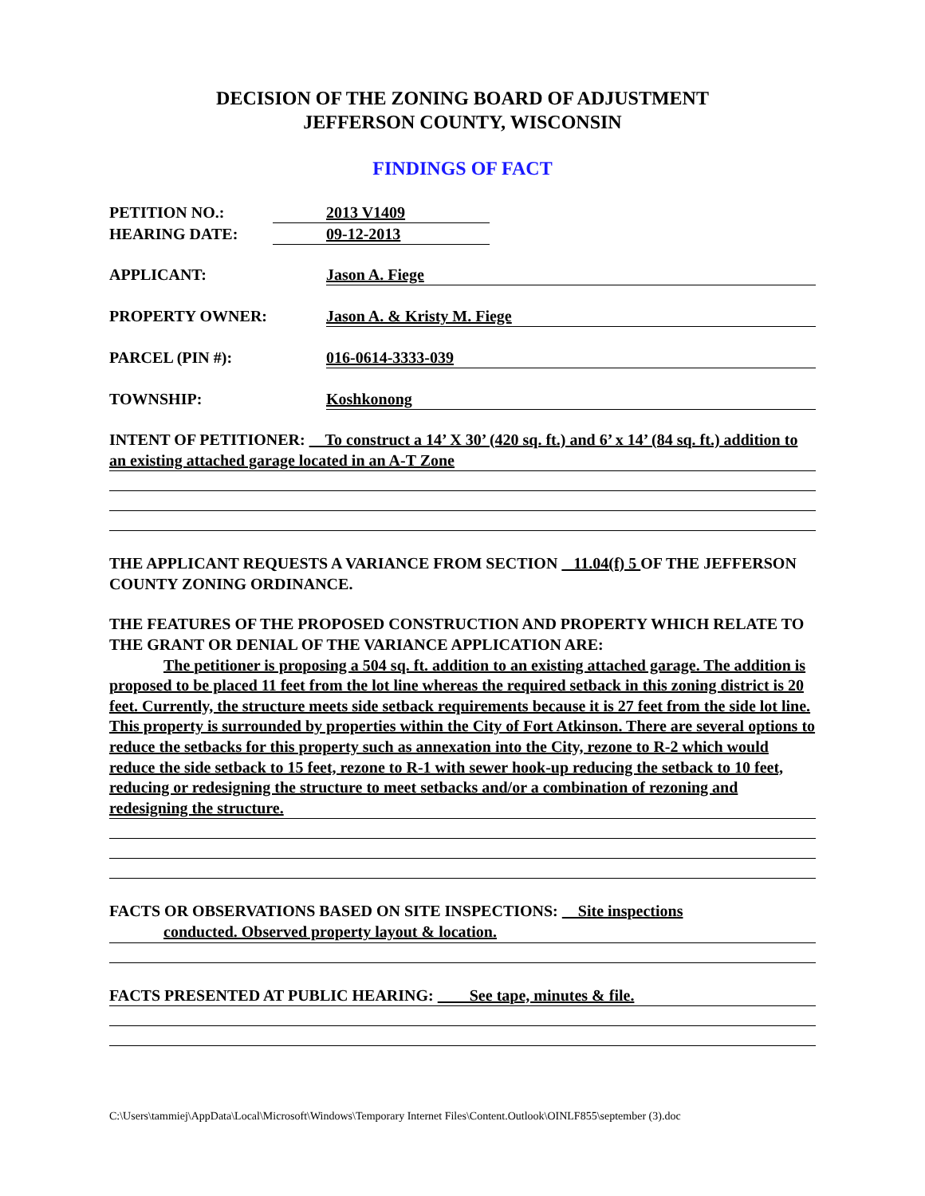DECISION OF THE ZONING BOARD OF ADJUSTMENT
JEFFERSON COUNTY, WISCONSIN
FINDINGS OF FACT
PETITION NO.: 2013 V1409
HEARING DATE: 09-12-2013
APPLICANT: Jason A. Fiege
PROPERTY OWNER: Jason A. & Kristy M. Fiege
PARCEL (PIN #): 016-0614-3333-039
TOWNSHIP: Koshkonong
INTENT OF PETITIONER: To construct a 14’ X 30’ (420 sq. ft.) and 6’ x 14’ (84 sq. ft.) addition to an existing attached garage located in an A-T Zone
THE APPLICANT REQUESTS A VARIANCE FROM SECTION 11.04(f) 5 OF THE JEFFERSON COUNTY ZONING ORDINANCE.
THE FEATURES OF THE PROPOSED CONSTRUCTION AND PROPERTY WHICH RELATE TO THE GRANT OR DENIAL OF THE VARIANCE APPLICATION ARE:
The petitioner is proposing a 504 sq. ft. addition to an existing attached garage. The addition is proposed to be placed 11 feet from the lot line whereas the required setback in this zoning district is 20 feet. Currently, the structure meets side setback requirements because it is 27 feet from the side lot line. This property is surrounded by properties within the City of Fort Atkinson. There are several options to reduce the setbacks for this property such as annexation into the City, rezone to R-2 which would reduce the side setback to 15 feet, rezone to R-1 with sewer hook-up reducing the setback to 10 feet, reducing or redesigning the structure to meet setbacks and/or a combination of rezoning and redesigning the structure.
FACTS OR OBSERVATIONS BASED ON SITE INSPECTIONS: Site inspections
conducted. Observed property layout & location.
FACTS PRESENTED AT PUBLIC HEARING: See tape, minutes & file.
C:\Users\tammiej\AppData\Local\Microsoft\Windows\Temporary Internet Files\Content.Outlook\OINLF855\september (3).doc